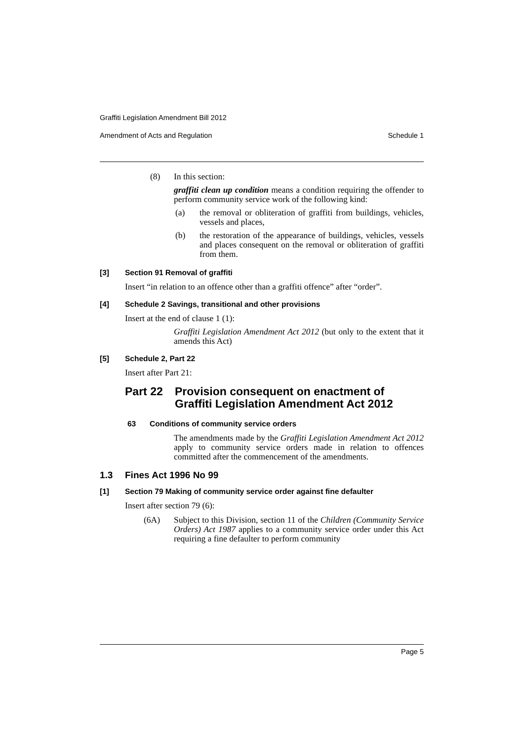Graffiti Legislation Amendment Bill 2012
Amendment of Acts and Regulation Schedule 1
(8) In this section:
graffiti clean up condition means a condition requiring the offender to perform community service work of the following kind:
(a) the removal or obliteration of graffiti from buildings, vehicles, vessels and places,
(b) the restoration of the appearance of buildings, vehicles, vessels and places consequent on the removal or obliteration of graffiti from them.
[3] Section 91 Removal of graffiti
Insert “in relation to an offence other than a graffiti offence” after “order”.
[4] Schedule 2 Savings, transitional and other provisions
Insert at the end of clause 1 (1):
Graffiti Legislation Amendment Act 2012 (but only to the extent that it amends this Act)
[5] Schedule 2, Part 22
Insert after Part 21:
Part 22 Provision consequent on enactment of Graffiti Legislation Amendment Act 2012
63 Conditions of community service orders
The amendments made by the Graffiti Legislation Amendment Act 2012 apply to community service orders made in relation to offences committed after the commencement of the amendments.
1.3 Fines Act 1996 No 99
[1] Section 79 Making of community service order against fine defaulter
Insert after section 79 (6):
(6A) Subject to this Division, section 11 of the Children (Community Service Orders) Act 1987 applies to a community service order under this Act requiring a fine defaulter to perform community
Page 5